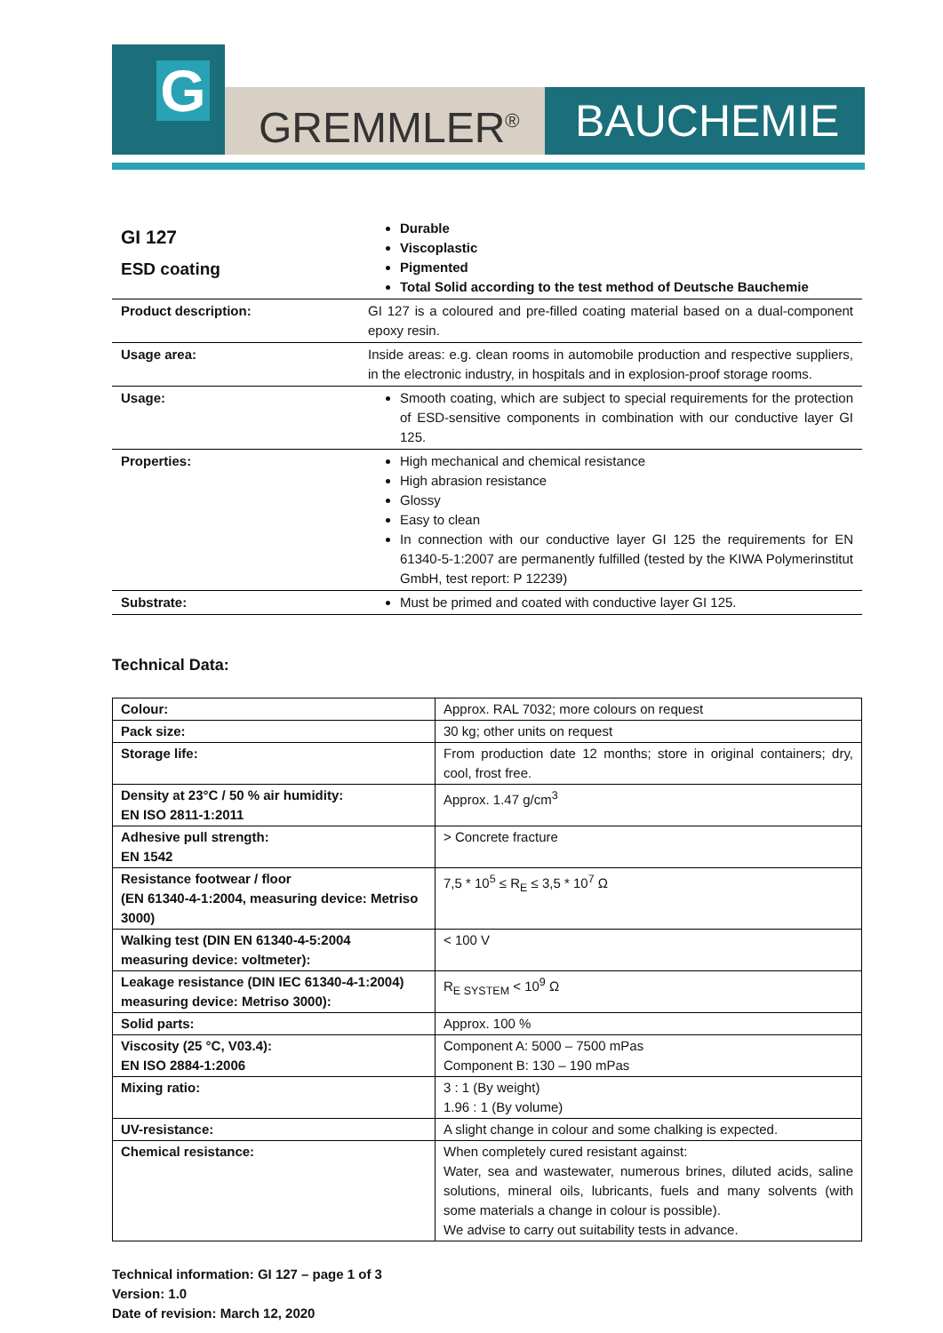G
GREMMLER<sup>®</sup> BAUCHEMIE
| GI 127 ESD coating | Durable Viscoplastic Pigmented Total Solid according to the test method of Deutsche Bauchemie |
| Product description: | GI 127 is a coloured and pre-filled coating material based on a dual-component epoxy resin. |
| Usage area: | Inside areas: e.g. clean rooms in automobile production and respective suppliers, in the electronic industry, in hospitals and in explosion-proof storage rooms. |
| Usage: | Smooth coating, which are subject to special requirements for the protection of ESD-sensitive components in combination with our conductive layer GI 125. |
| Properties: | High mechanical and chemical resistance High abrasion resistance Glossy Easy to clean In connection with our conductive layer GI 125 the requirements for EN 61340-5-1:2007 are permanently fulfilled (tested by the KIWA Polymerinstitut GmbH, test report: P 12239) |
| Substrate: | Must be primed and coated with conductive layer GI 125. |
Technical Data:
| Colour: | Approx. RAL 7032; more colours on request |
| Pack size: | 30 kg; other units on request |
| Storage life: | From production date 12 months; store in original containers; dry, cool, frost free. |
| Density at 23°C / 50 % air humidity: EN ISO 2811-1:2011 | Approx. 1.47 g/cm<sup>3</sup> |
| Adhesive pull strength: EN 1542 | > Concrete fracture |
| Resistance footwear / floor (EN 61340-4-1:2004, measuring device: Metriso 3000) | 7,5 * 10<sup>5</sup> ≤ R<sub>E</sub> ≤ 3,5 * 10<sup>7</sup> Ω |
| Walking test (DIN EN 61340-4-5:2004 measuring device: voltmeter): | < 100 V |
| Leakage resistance (DIN IEC 61340-4-1:2004) measuring device: Metriso 3000): | R<sub>E SYSTEM</sub> < 10<sup>9</sup> Ω |
| Solid parts: | Approx. 100 % |
| Viscosity (25 °C, V03.4): EN ISO 2884-1:2006 | Component A: 5000 – 7500 mPas Component B: 130 – 190 mPas |
| Mixing ratio: | 3 : 1 (By weight) 1.96 : 1 (By volume) |
| UV-resistance: | A slight change in colour and some chalking is expected. |
| Chemical resistance: | When completely cured resistant against: Water, sea and wastewater, numerous brines, diluted acids, saline solutions, mineral oils, lubricants, fuels and many solvents (with some materials a change in colour is possible). We advise to carry out suitability tests in advance. |
Technical information: GI 127 – page 1 of 3
Version: 1.0
Date of revision: March 12, 2020